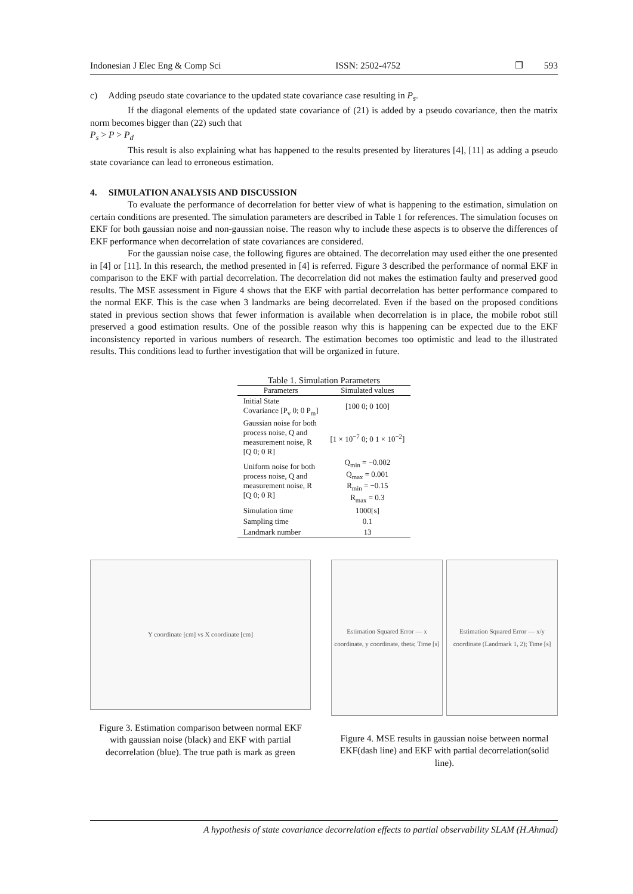Indonesian J Elec Eng & Comp Sci ISSN: 2502-4752 ❐ 593
c) Adding pseudo state covariance to the updated state covariance case resulting in P<sub>s</sub>.
If the diagonal elements of the updated state covariance of (21) is added by a pseudo covariance, then the matrix norm becomes bigger than (22) such that
P<sub>s</sub> > P > P<sub>d</sub>
This result is also explaining what has happened to the results presented by literatures [4], [11] as adding a pseudo state covariance can lead to erroneous estimation.
4. SIMULATION ANALYSIS AND DISCUSSION
To evaluate the performance of decorrelation for better view of what is happening to the estimation, simulation on certain conditions are presented. The simulation parameters are described in Table 1 for references. The simulation focuses on EKF for both gaussian noise and non-gaussian noise. The reason why to include these aspects is to observe the differences of EKF performance when decorrelation of state covariances are considered.
For the gaussian noise case, the following figures are obtained. The decorrelation may used either the one presented in [4] or [11]. In this research, the method presented in [4] is referred. Figure 3 described the performance of normal EKF in comparison to the EKF with partial decorrelation. The decorrelation did not makes the estimation faulty and preserved good results. The MSE assessment in Figure 4 shows that the EKF with partial decorrelation has better performance compared to the normal EKF. This is the case when 3 landmarks are being decorrelated. Even if the based on the proposed conditions stated in previous section shows that fewer information is available when decorrelation is in place, the mobile robot still preserved a good estimation results. One of the possible reason why this is happening can be expected due to the EKF inconsistency reported in various numbers of research. The estimation becomes too optimistic and lead to the illustrated results. This conditions lead to further investigation that will be organized in future.
Table 1. Simulation Parameters
| Parameters | Simulated values |
| --- | --- |
| Initial State Covariance [P<sub>v</sub> 0; 0 P<sub>m</sub>] | [100 0; 0 100] |
| Gaussian noise for both process noise, Q and measurement noise, R [Q 0; 0 R] | [1 × 10<sup>−7</sup> 0; 0 1 × 10<sup>−2</sup>] |
| Uniform noise for both process noise, Q and measurement noise, R [Q 0; 0 R] | Q<sub>min</sub> = −0.002 Q<sub>max</sub> = 0.001 R<sub>min</sub> = −0.15 R<sub>max</sub> = 0.3 |
| Simulation time | 1000[s] |
| Sampling time | 0.1 |
| Landmark number | 13 |
Y coordinate [cm] vs X coordinate [cm]
Figure 3. Estimation comparison between normal EKF with gaussian noise (black) and EKF with partial decorrelation (blue). The true path is mark as green
Estimation Squared Error — x coordinate, y coordinate, theta; Time [s]
Estimation Squared Error — x/y coordinate (Landmark 1, 2); Time [s]
Figure 4. MSE results in gaussian noise between normal EKF(dash line) and EKF with partial decorrelation(solid line).
A hypothesis of state covariance decorrelation effects to partial observability SLAM (H.Ahmad)